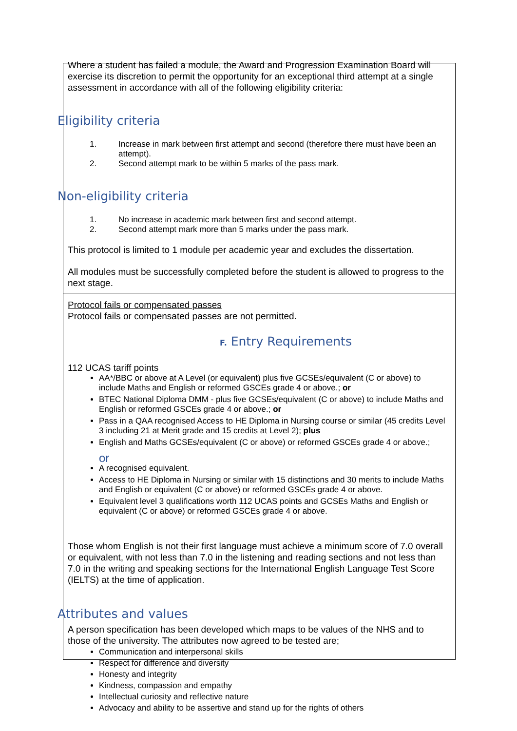Where a student has failed a module, the Award and Progression Examination Board will exercise its discretion to permit the opportunity for an exceptional third attempt at a single assessment in accordance with all of the following eligibility criteria:
Eligibility criteria
1. Increase in mark between first attempt and second (therefore there must have been an attempt).
2. Second attempt mark to be within 5 marks of the pass mark.
Non-eligibility criteria
1. No increase in academic mark between first and second attempt.
2. Second attempt mark more than 5 marks under the pass mark.
This protocol is limited to 1 module per academic year and excludes the dissertation.
All modules must be successfully completed before the student is allowed to progress to the next stage.
Protocol fails or compensated passes
Protocol fails or compensated passes are not permitted.
F. Entry Requirements
112 UCAS tariff points
AA*/BBC or above at A Level (or equivalent) plus five GCSEs/equivalent (C or above) to include Maths and English or reformed GSCEs grade 4 or above.; or
BTEC National Diploma DMM - plus five GCSEs/equivalent (C or above) to include Maths and English or reformed GSCEs grade 4 or above.; or
Pass in a QAA recognised Access to HE Diploma in Nursing course or similar (45 credits Level 3 including 21 at Merit grade and 15 credits at Level 2); plus
English and Maths GCSEs/equivalent (C or above) or reformed GSCEs grade 4 or above.;
or
A recognised equivalent.
Access to HE Diploma in Nursing or similar with 15 distinctions and 30 merits to include Maths and English or equivalent (C or above) or reformed GSCEs grade 4 or above.
Equivalent level 3 qualifications worth 112 UCAS points and GCSEs Maths and English or equivalent (C or above) or reformed GSCEs grade 4 or above.
Those whom English is not their first language must achieve a minimum score of 7.0 overall or equivalent, with not less than 7.0 in the listening and reading sections and not less than 7.0 in the writing and speaking sections for the International English Language Test Score (IELTS) at the time of application.
Attributes and values
A person specification has been developed which maps to be values of the NHS and to those of the university. The attributes now agreed to be tested are;
Communication and interpersonal skills
Respect for difference and diversity
Honesty and integrity
Kindness, compassion and empathy
Intellectual curiosity and reflective nature
Advocacy and ability to be assertive and stand up for the rights of others